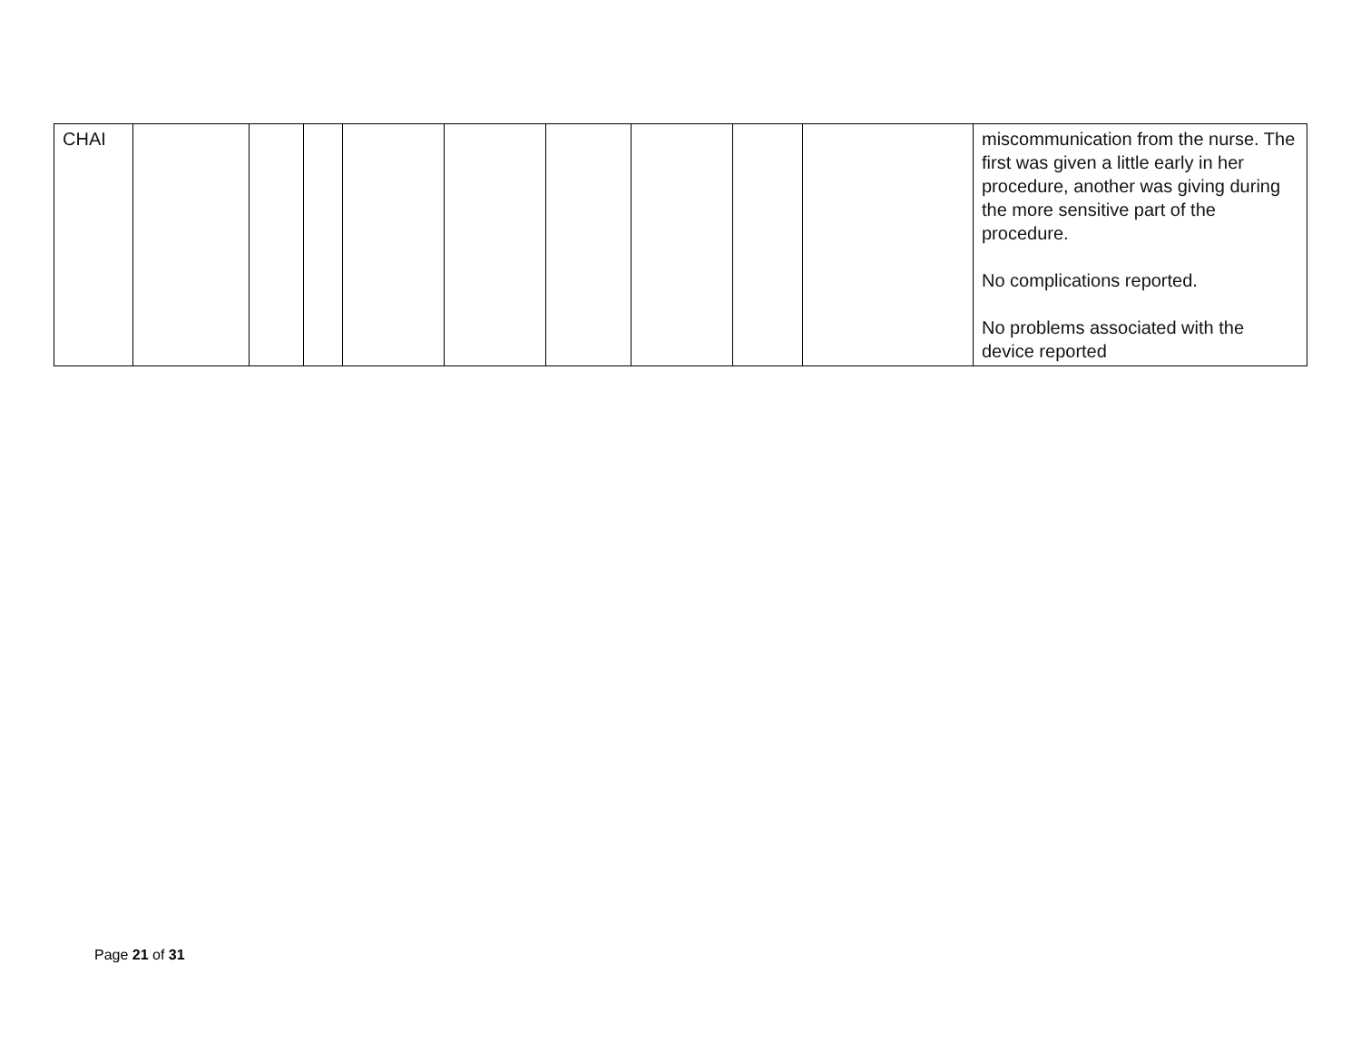| CHAI | | | | | | | | | | miscommunication from the nurse. The first was given a little early in her procedure, another was giving during the more sensitive part of the procedure. No complications reported. No problems associated with the device reported |
Page 21 of 31